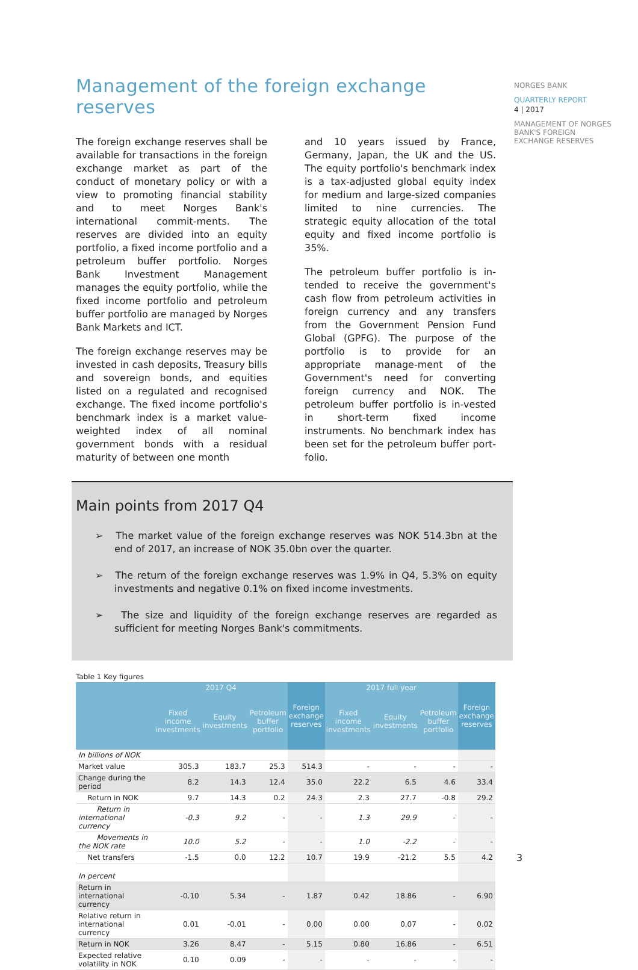NORGES BANK
QUARTERLY REPORT
4 | 2017
MANAGEMENT OF NORGES BANK'S FOREIGN EXCHANGE RESERVES
Management of the foreign exchange reserves
The foreign exchange reserves shall be available for transactions in the foreign exchange market as part of the conduct of monetary policy or with a view to promoting financial stability and to meet Norges Bank's international commit-ments. The reserves are divided into an equity portfolio, a fixed income portfolio and a petroleum buffer portfolio. Norges Bank Investment Management manages the equity portfolio, while the fixed income portfolio and petroleum buffer portfolio are managed by Norges Bank Markets and ICT.
The foreign exchange reserves may be invested in cash deposits, Treasury bills and sovereign bonds, and equities listed on a regulated and recognised exchange. The fixed income portfolio's benchmark index is a market value-weighted index of all nominal government bonds with a residual maturity of between one month
and 10 years issued by France, Germany, Japan, the UK and the US. The equity portfolio's benchmark index is a tax-adjusted global equity index for medium and large-sized companies limited to nine currencies. The strategic equity allocation of the total equity and fixed income portfolio is 35%.
The petroleum buffer portfolio is in-tended to receive the government's cash flow from petroleum activities in foreign currency and any transfers from the Government Pension Fund Global (GPFG). The purpose of the portfolio is to provide for an appropriate manage-ment of the Government's need for converting foreign currency and NOK. The petroleum buffer portfolio is in-vested in short-term fixed income instruments. No benchmark index has been set for the petroleum buffer port-folio.
Main points from 2017 Q4
➢ The market value of the foreign exchange reserves was NOK 514.3bn at the end of 2017, an increase of NOK 35.0bn over the quarter.
➢ The return of the foreign exchange reserves was 1.9% in Q4, 5.3% on equity investments and negative 0.1% on fixed income investments.
➢ The size and liquidity of the foreign exchange reserves are regarded as sufficient for meeting Norges Bank's commitments.
Table 1 Key figures
| | 2017 Q4 | | | Foreign exchange reserves | 2017 full year | | | Foreign exchange reserves |
| --- | --- | --- | --- | --- | --- | --- | --- | --- |
| | Fixed income investments | Equity investments | Petroleum buffer portfolio | | Fixed income investments | Equity investments | Petroleum buffer portfolio | |
| In billions of NOK | | | | | | | | |
| Market value | 305.3 | 183.7 | 25.3 | 514.3 | - | - | - | - |
| Change during the period | 8.2 | 14.3 | 12.4 | 35.0 | 22.2 | 6.5 | 4.6 | 33.4 |
| Return in NOK | 9.7 | 14.3 | 0.2 | 24.3 | 2.3 | 27.7 | -0.8 | 29.2 |
| Return in international currency | -0.3 | 9.2 | - | - | 1.3 | 29.9 | - | - |
| Movements in the NOK rate | 10.0 | 5.2 | - | - | 1.0 | -2.2 | - | - |
| Net transfers | -1.5 | 0.0 | 12.2 | 10.7 | 19.9 | -21.2 | 5.5 | 4.2 |
| In percent | | | | | | | | |
| Return in international currency | -0.10 | 5.34 | - | 1.87 | 0.42 | 18.86 | - | 6.90 |
| Relative return in international currency | 0.01 | -0.01 | - | 0.00 | 0.00 | 0.07 | - | 0.02 |
| Return in NOK | 3.26 | 8.47 | - | 5.15 | 0.80 | 16.86 | - | 6.51 |
| Expected relative volatility in NOK | 0.10 | 0.09 | - | - | - | - | - | - |
3